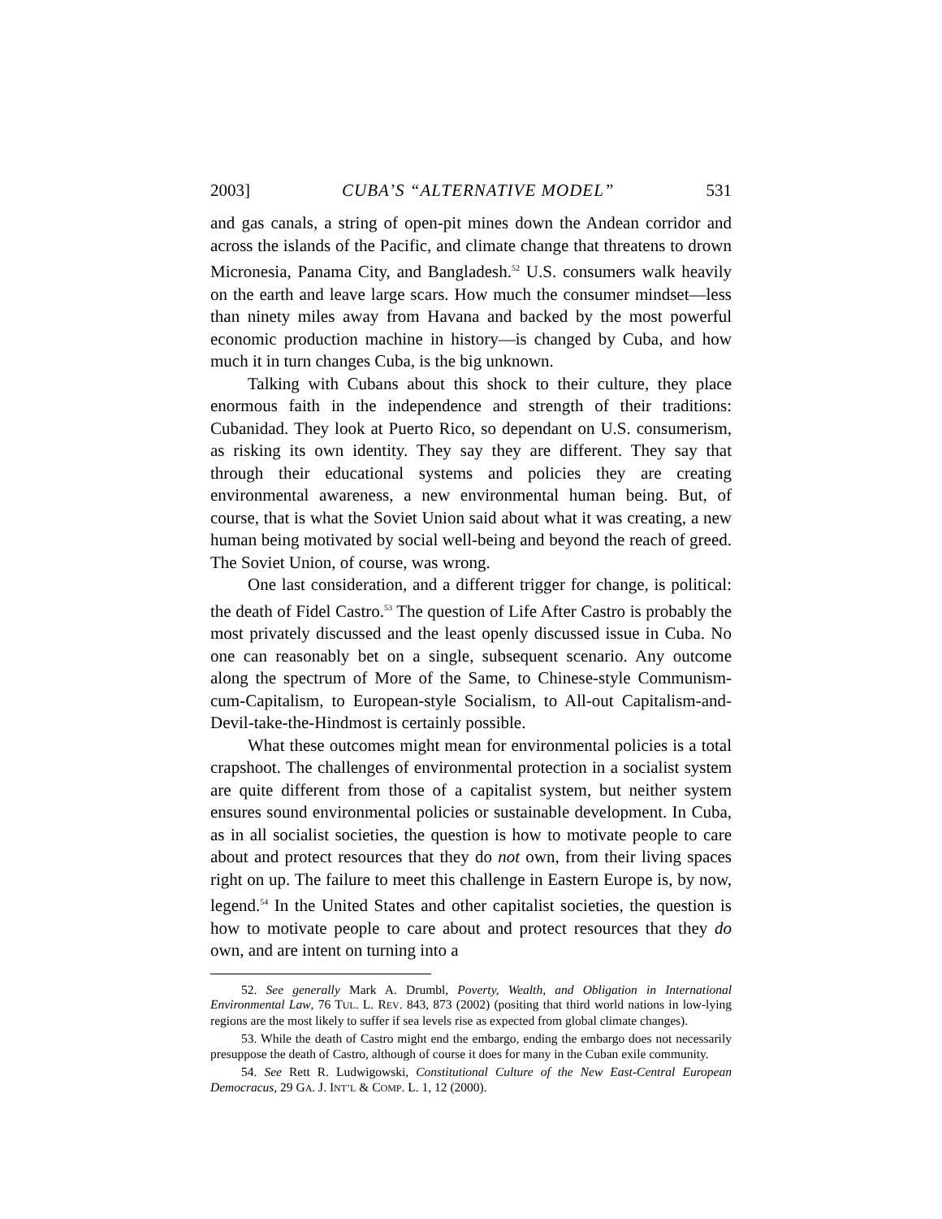2003] CUBA’S “ALTERNATIVE MODEL” 531
and gas canals, a string of open-pit mines down the Andean corridor and across the islands of the Pacific, and climate change that threatens to drown Micronesia, Panama City, and Bangladesh.<sup>52</sup> U.S. consumers walk heavily on the earth and leave large scars. How much the consumer mindset—less than ninety miles away from Havana and backed by the most powerful economic production machine in history—is changed by Cuba, and how much it in turn changes Cuba, is the big unknown.
Talking with Cubans about this shock to their culture, they place enormous faith in the independence and strength of their traditions: Cubanidad. They look at Puerto Rico, so dependant on U.S. consumerism, as risking its own identity. They say they are different. They say that through their educational systems and policies they are creating environmental awareness, a new environmental human being. But, of course, that is what the Soviet Union said about what it was creating, a new human being motivated by social well-being and beyond the reach of greed. The Soviet Union, of course, was wrong.
One last consideration, and a different trigger for change, is political: the death of Fidel Castro.<sup>53</sup> The question of Life After Castro is probably the most privately discussed and the least openly discussed issue in Cuba. No one can reasonably bet on a single, subsequent scenario. Any outcome along the spectrum of More of the Same, to Chinese-style Communism-cum-Capitalism, to European-style Socialism, to All-out Capitalism-and-Devil-take-the-Hindmost is certainly possible.
What these outcomes might mean for environmental policies is a total crapshoot. The challenges of environmental protection in a socialist system are quite different from those of a capitalist system, but neither system ensures sound environmental policies or sustainable development. In Cuba, as in all socialist societies, the question is how to motivate people to care about and protect resources that they do not own, from their living spaces right on up. The failure to meet this challenge in Eastern Europe is, by now, legend.<sup>54</sup> In the United States and other capitalist societies, the question is how to motivate people to care about and protect resources that they do own, and are intent on turning into a
52. See generally Mark A. Drumbl, Poverty, Wealth, and Obligation in International Environmental Law, 76 TUL. L. REV. 843, 873 (2002) (positing that third world nations in low-lying regions are the most likely to suffer if sea levels rise as expected from global climate changes).
53. While the death of Castro might end the embargo, ending the embargo does not necessarily presuppose the death of Castro, although of course it does for many in the Cuban exile community.
54. See Rett R. Ludwigowski, Constitutional Culture of the New East-Central European Democracus, 29 GA. J. INT’L & COMP. L. 1, 12 (2000).